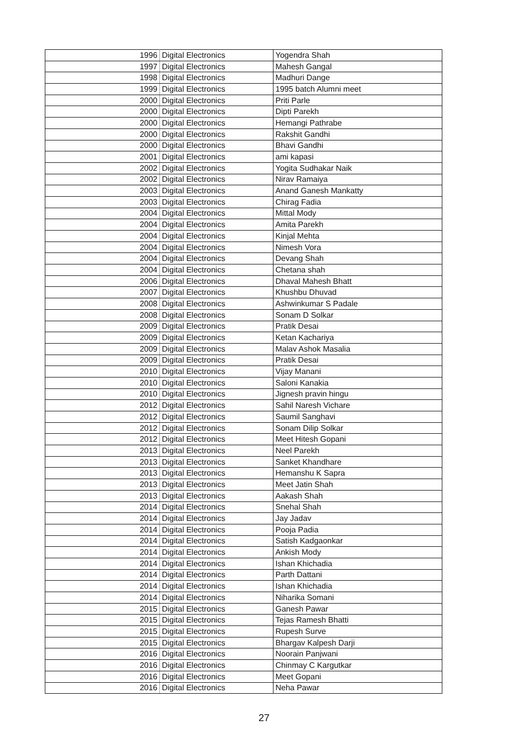| 1996 | Digital Electronics | Yogendra Shah |
| 1997 | Digital Electronics | Mahesh Gangal |
| 1998 | Digital Electronics | Madhuri Dange |
| 1999 | Digital Electronics | 1995 batch Alumni meet |
| 2000 | Digital Electronics | Priti Parle |
| 2000 | Digital Electronics | Dipti Parekh |
| 2000 | Digital Electronics | Hemangi Pathrabe |
| 2000 | Digital Electronics | Rakshit Gandhi |
| 2000 | Digital Electronics | Bhavi Gandhi |
| 2001 | Digital Electronics | ami kapasi |
| 2002 | Digital Electronics | Yogita Sudhakar Naik |
| 2002 | Digital Electronics | Nirav Ramaiya |
| 2003 | Digital Electronics | Anand Ganesh Mankatty |
| 2003 | Digital Electronics | Chirag Fadia |
| 2004 | Digital Electronics | Mittal Mody |
| 2004 | Digital Electronics | Amita Parekh |
| 2004 | Digital Electronics | Kinjal Mehta |
| 2004 | Digital Electronics | Nimesh Vora |
| 2004 | Digital Electronics | Devang Shah |
| 2004 | Digital Electronics | Chetana shah |
| 2006 | Digital Electronics | Dhaval Mahesh Bhatt |
| 2007 | Digital Electronics | Khushbu Dhuvad |
| 2008 | Digital Electronics | Ashwinkumar S Padale |
| 2008 | Digital Electronics | Sonam D Solkar |
| 2009 | Digital Electronics | Pratik Desai |
| 2009 | Digital Electronics | Ketan Kachariya |
| 2009 | Digital Electronics | Malav Ashok Masalia |
| 2009 | Digital Electronics | Pratik Desai |
| 2010 | Digital Electronics | Vijay Manani |
| 2010 | Digital Electronics | Saloni Kanakia |
| 2010 | Digital Electronics | Jignesh pravin hingu |
| 2012 | Digital Electronics | Sahil Naresh Vichare |
| 2012 | Digital Electronics | Saumil Sanghavi |
| 2012 | Digital Electronics | Sonam Dilip Solkar |
| 2012 | Digital Electronics | Meet Hitesh Gopani |
| 2013 | Digital Electronics | Neel Parekh |
| 2013 | Digital Electronics | Sanket Khandhare |
| 2013 | Digital Electronics | Hemanshu K Sapra |
| 2013 | Digital Electronics | Meet Jatin Shah |
| 2013 | Digital Electronics | Aakash Shah |
| 2014 | Digital Electronics | Snehal Shah |
| 2014 | Digital Electronics | Jay Jadav |
| 2014 | Digital Electronics | Pooja Padia |
| 2014 | Digital Electronics | Satish Kadgaonkar |
| 2014 | Digital Electronics | Ankish Mody |
| 2014 | Digital Electronics | Ishan Khichadia |
| 2014 | Digital Electronics | Parth Dattani |
| 2014 | Digital Electronics | Ishan Khichadia |
| 2014 | Digital Electronics | Niharika Somani |
| 2015 | Digital Electronics | Ganesh Pawar |
| 2015 | Digital Electronics | Tejas Ramesh Bhatti |
| 2015 | Digital Electronics | Rupesh Surve |
| 2015 | Digital Electronics | Bhargav Kalpesh Darji |
| 2016 | Digital Electronics | Noorain Panjwani |
| 2016 | Digital Electronics | Chinmay C Kargutkar |
| 2016 | Digital Electronics | Meet Gopani |
| 2016 | Digital Electronics | Neha Pawar |
27